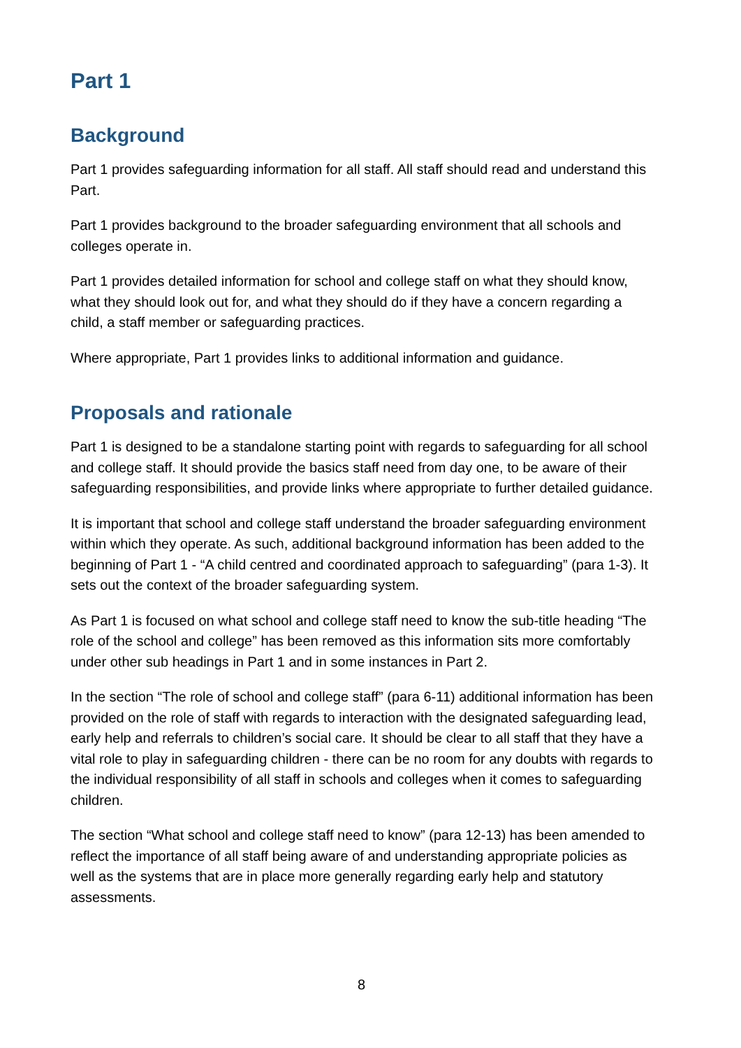Part 1
Background
Part 1 provides safeguarding information for all staff. All staff should read and understand this Part.
Part 1 provides background to the broader safeguarding environment that all schools and colleges operate in.
Part 1 provides detailed information for school and college staff on what they should know, what they should look out for, and what they should do if they have a concern regarding a child, a staff member or safeguarding practices.
Where appropriate, Part 1 provides links to additional information and guidance.
Proposals and rationale
Part 1 is designed to be a standalone starting point with regards to safeguarding for all school and college staff. It should provide the basics staff need from day one, to be aware of their safeguarding responsibilities, and provide links where appropriate to further detailed guidance.
It is important that school and college staff understand the broader safeguarding environment within which they operate. As such, additional background information has been added to the beginning of Part 1 - “A child centred and coordinated approach to safeguarding” (para 1-3). It sets out the context of the broader safeguarding system.
As Part 1 is focused on what school and college staff need to know the sub-title heading “The role of the school and college” has been removed as this information sits more comfortably under other sub headings in Part 1 and in some instances in Part 2.
In the section “The role of school and college staff” (para 6-11) additional information has been provided on the role of staff with regards to interaction with the designated safeguarding lead, early help and referrals to children’s social care. It should be clear to all staff that they have a vital role to play in safeguarding children - there can be no room for any doubts with regards to the individual responsibility of all staff in schools and colleges when it comes to safeguarding children.
The section “What school and college staff need to know” (para 12-13) has been amended to reflect the importance of all staff being aware of and understanding appropriate policies as well as the systems that are in place more generally regarding early help and statutory assessments.
8